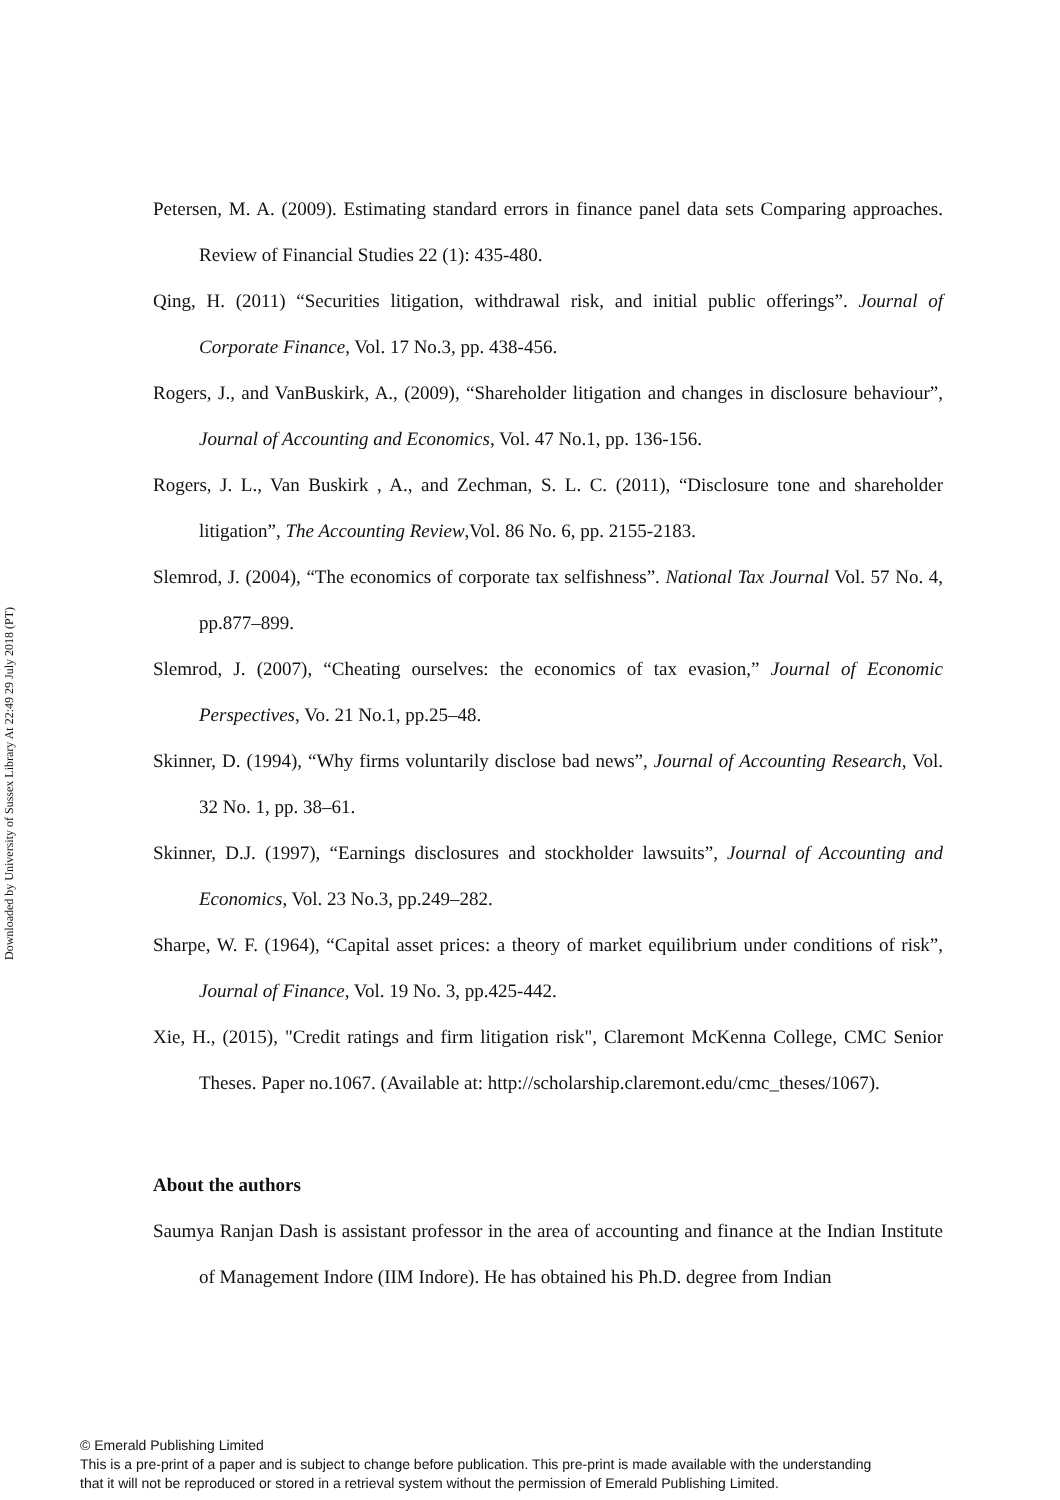Downloaded by University of Sussex Library At 22:49 29 July 2018 (PT)
Petersen, M. A. (2009). Estimating standard errors in finance panel data sets Comparing approaches. Review of Financial Studies 22 (1): 435-480.
Qing, H. (2011) “Securities litigation, withdrawal risk, and initial public offerings”. Journal of Corporate Finance, Vol. 17 No.3, pp. 438-456.
Rogers, J., and VanBuskirk, A., (2009), “Shareholder litigation and changes in disclosure behaviour”, Journal of Accounting and Economics, Vol. 47 No.1, pp. 136-156.
Rogers, J. L., Van Buskirk , A., and Zechman, S. L. C. (2011), “Disclosure tone and shareholder litigation”, The Accounting Review,Vol. 86 No. 6, pp. 2155-2183.
Slemrod, J. (2004), “The economics of corporate tax selfishness”. National Tax Journal Vol. 57 No. 4, pp.877–899.
Slemrod, J. (2007), “Cheating ourselves: the economics of tax evasion,” Journal of Economic Perspectives, Vo. 21 No.1, pp.25–48.
Skinner, D. (1994), “Why firms voluntarily disclose bad news”, Journal of Accounting Research, Vol. 32 No. 1, pp. 38–61.
Skinner, D.J. (1997), “Earnings disclosures and stockholder lawsuits”, Journal of Accounting and Economics, Vol. 23 No.3, pp.249–282.
Sharpe, W. F. (1964), “Capital asset prices: a theory of market equilibrium under conditions of risk”, Journal of Finance, Vol. 19 No. 3, pp.425-442.
Xie, H., (2015), "Credit ratings and firm litigation risk", Claremont McKenna College, CMC Senior Theses. Paper no.1067. (Available at: http://scholarship.claremont.edu/cmc_theses/1067).
About the authors
Saumya Ranjan Dash is assistant professor in the area of accounting and finance at the Indian Institute of Management Indore (IIM Indore). He has obtained his Ph.D. degree from Indian
© Emerald Publishing Limited
This is a pre-print of a paper and is subject to change before publication. This pre-print is made available with the understanding
that it will not be reproduced or stored in a retrieval system without the permission of Emerald Publishing Limited.